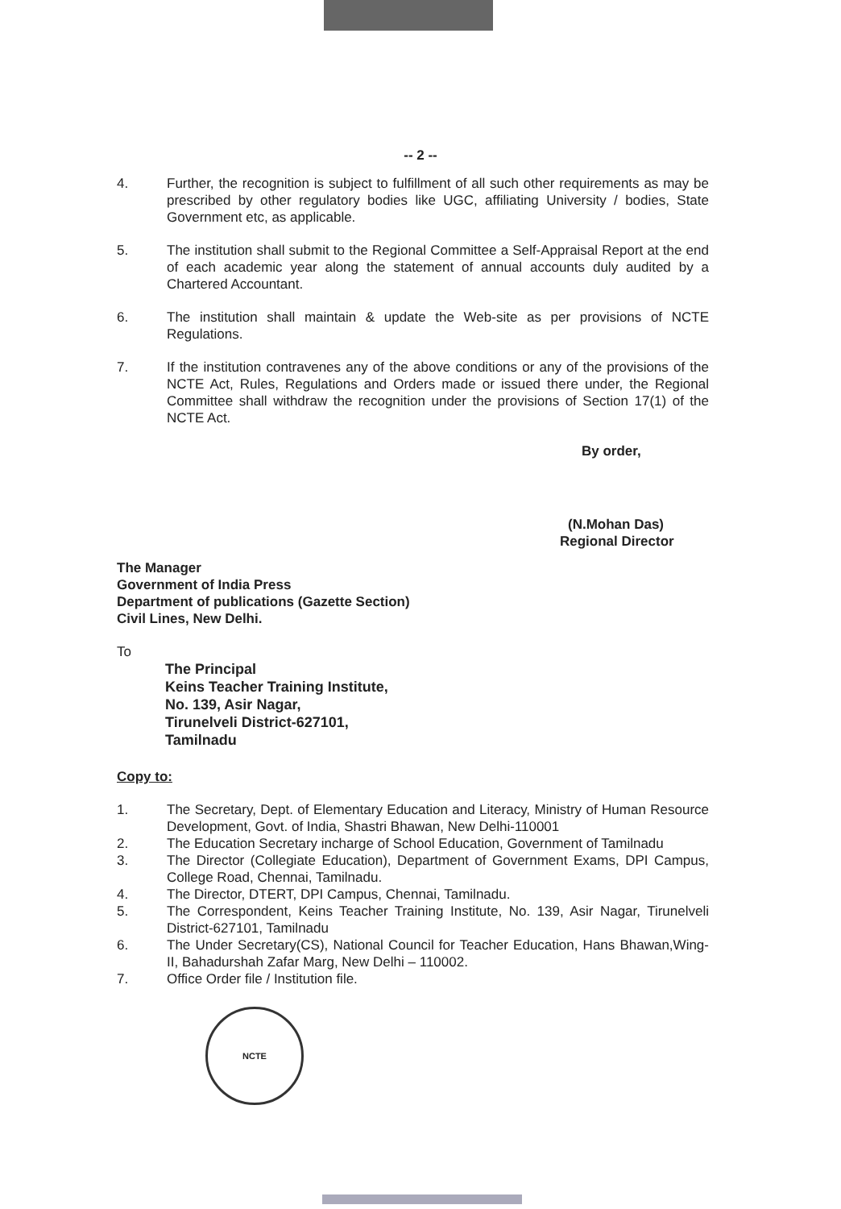-- 2 --
4. Further, the recognition is subject to fulfillment of all such other requirements as may be prescribed by other regulatory bodies like UGC, affiliating University / bodies, State Government etc, as applicable.
5. The institution shall submit to the Regional Committee a Self-Appraisal Report at the end of each academic year along the statement of annual accounts duly audited by a Chartered Accountant.
6. The institution shall maintain & update the Web-site as per provisions of NCTE Regulations.
7. If the institution contravenes any of the above conditions or any of the provisions of the NCTE Act, Rules, Regulations and Orders made or issued there under, the Regional Committee shall withdraw the recognition under the provisions of Section 17(1) of the NCTE Act.
By order,
(N.Mohan Das)
Regional Director
The Manager
Government of India Press
Department of publications (Gazette Section)
Civil Lines, New Delhi.
To
The Principal
Keins Teacher Training Institute,
No. 139, Asir Nagar,
Tirunelveli District-627101,
Tamilnadu
Copy to:
1. The Secretary, Dept. of Elementary Education and Literacy, Ministry of Human Resource Development, Govt. of India, Shastri Bhawan, New Delhi-110001
2. The Education Secretary incharge of School Education, Government of Tamilnadu
3. The Director (Collegiate Education), Department of Government Exams, DPI Campus, College Road, Chennai, Tamilnadu.
4. The Director, DTERT, DPI Campus, Chennai, Tamilnadu.
5. The Correspondent, Keins Teacher Training Institute, No. 139, Asir Nagar, Tirunelveli District-627101, Tamilnadu
6. The Under Secretary(CS), National Council for Teacher Education, Hans Bhawan,Wing-II, Bahadurshah Zafar Marg, New Delhi – 110002.
7. Office Order file / Institution file.
NCTE